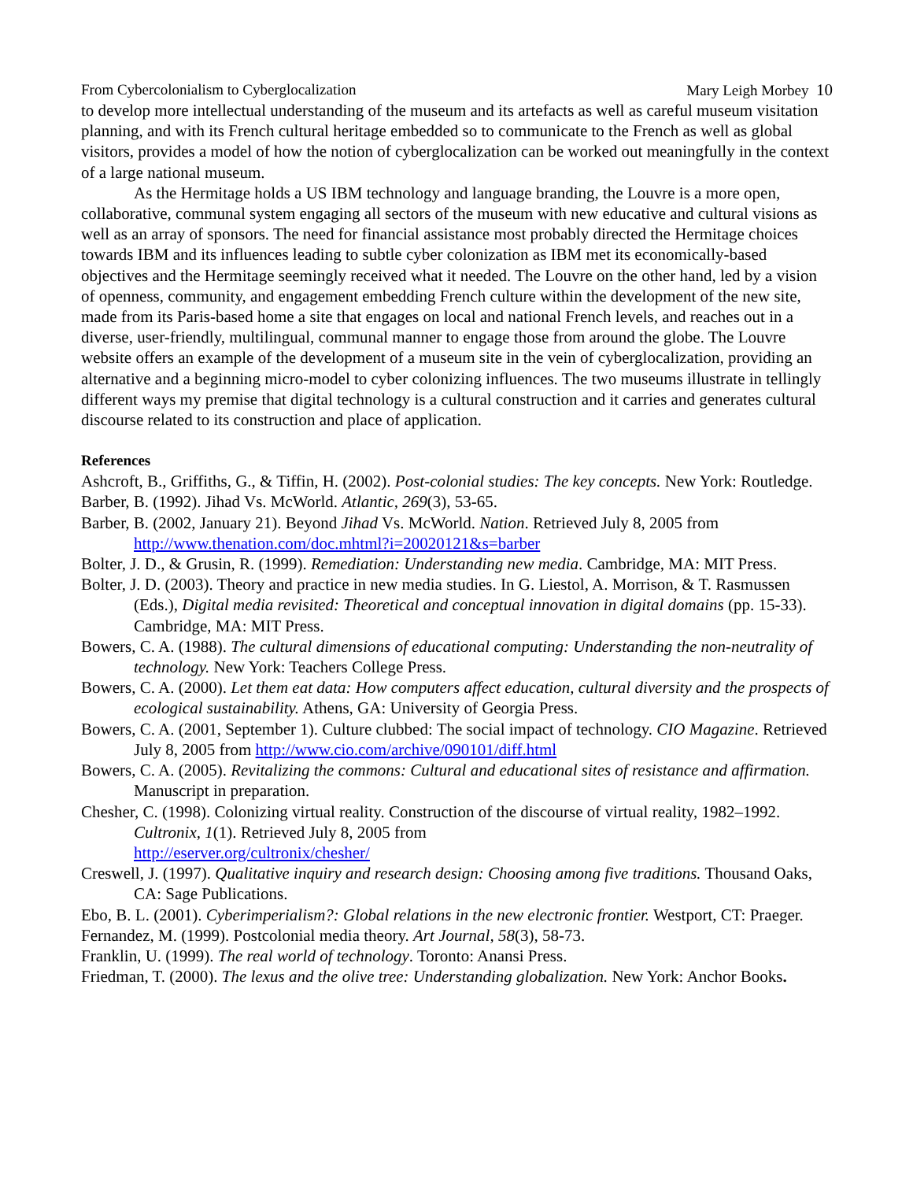From Cybercolonialism to Cyberglocalization Mary Leigh Morbey 10
to develop more intellectual understanding of the museum and its artefacts as well as careful museum visitation planning, and with its French cultural heritage embedded so to communicate to the French as well as global visitors, provides a model of how the notion of cyberglocalization can be worked out meaningfully in the context of a large national museum.
As the Hermitage holds a US IBM technology and language branding, the Louvre is a more open, collaborative, communal system engaging all sectors of the museum with new educative and cultural visions as well as an array of sponsors. The need for financial assistance most probably directed the Hermitage choices towards IBM and its influences leading to subtle cyber colonization as IBM met its economically-based objectives and the Hermitage seemingly received what it needed. The Louvre on the other hand, led by a vision of openness, community, and engagement embedding French culture within the development of the new site, made from its Paris-based home a site that engages on local and national French levels, and reaches out in a diverse, user-friendly, multilingual, communal manner to engage those from around the globe. The Louvre website offers an example of the development of a museum site in the vein of cyberglocalization, providing an alternative and a beginning micro-model to cyber colonizing influences. The two museums illustrate in tellingly different ways my premise that digital technology is a cultural construction and it carries and generates cultural discourse related to its construction and place of application.
References
Ashcroft, B., Griffiths, G., & Tiffin, H. (2002). Post-colonial studies: The key concepts. New York: Routledge.
Barber, B. (1992). Jihad Vs. McWorld. Atlantic, 269(3), 53-65.
Barber, B. (2002, January 21). Beyond Jihad Vs. McWorld. Nation. Retrieved July 8, 2005 from http://www.thenation.com/doc.mhtml?i=20020121&s=barber
Bolter, J. D., & Grusin, R. (1999). Remediation: Understanding new media. Cambridge, MA: MIT Press.
Bolter, J. D. (2003). Theory and practice in new media studies. In G. Liestol, A. Morrison, & T. Rasmussen (Eds.), Digital media revisited: Theoretical and conceptual innovation in digital domains (pp. 15-33). Cambridge, MA: MIT Press.
Bowers, C. A. (1988). The cultural dimensions of educational computing: Understanding the non-neutrality of technology. New York: Teachers College Press.
Bowers, C. A. (2000). Let them eat data: How computers affect education, cultural diversity and the prospects of ecological sustainability. Athens, GA: University of Georgia Press.
Bowers, C. A. (2001, September 1). Culture clubbed: The social impact of technology. CIO Magazine. Retrieved July 8, 2005 from http://www.cio.com/archive/090101/diff.html
Bowers, C. A. (2005). Revitalizing the commons: Cultural and educational sites of resistance and affirmation. Manuscript in preparation.
Chesher, C. (1998). Colonizing virtual reality. Construction of the discourse of virtual reality, 1982–1992. Cultronix, 1(1). Retrieved July 8, 2005 from
http://eserver.org/cultronix/chesher/
Creswell, J. (1997). Qualitative inquiry and research design: Choosing among five traditions. Thousand Oaks, CA: Sage Publications.
Ebo, B. L. (2001). Cyberimperialism?: Global relations in the new electronic frontier. Westport, CT: Praeger.
Fernandez, M. (1999). Postcolonial media theory. Art Journal, 58(3), 58-73.
Franklin, U. (1999). The real world of technology. Toronto: Anansi Press.
Friedman, T. (2000). The lexus and the olive tree: Understanding globalization. New York: Anchor Books.